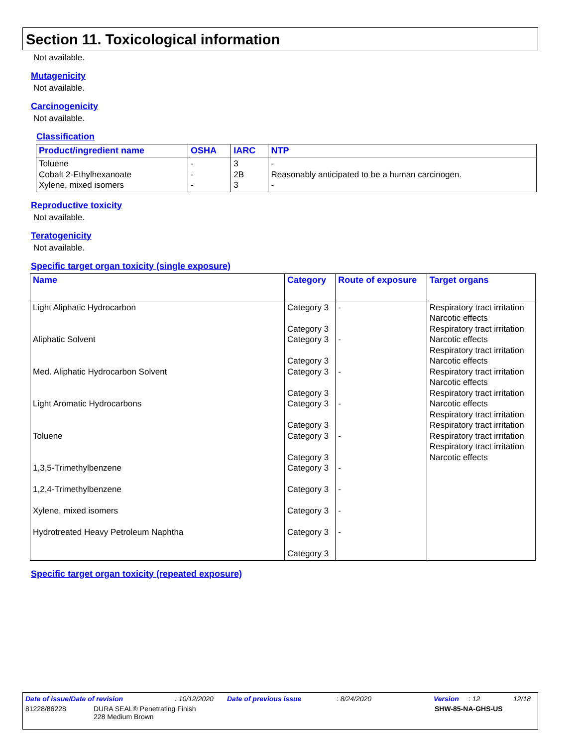Section 11. Toxicological information
Not available.
Mutagenicity
Not available.
Carcinogenicity
Not available.
Classification
| Product/ingredient name | OSHA | IARC | NTP |
| --- | --- | --- | --- |
| Toluene Cobalt 2-Ethylhexanoate Xylene, mixed isomers | - - - | 3 2B 3 | - Reasonably anticipated to be a human carcinogen. - |
Reproductive toxicity
Not available.
Teratogenicity
Not available.
Specific target organ toxicity (single exposure)
| Name | Category | Route of exposure | Target organs |
| --- | --- | --- | --- |
| Light Aliphatic Hydrocarbon Aliphatic Solvent Med. Aliphatic Hydrocarbon Solvent Light Aromatic Hydrocarbons Toluene 1,3,5-Trimethylbenzene 1,2,4-Trimethylbenzene Xylene, mixed isomers Hydrotreated Heavy Petroleum Naphtha | Category 3 Category 3 Category 3 Category 3 Category 3 Category 3 Category 3 Category 3 Category 3 Category 3 Category 3 Category 3 Category 3 Category 3 Category 3 | - - - - - - - - - | Respiratory tract irritation Narcotic effects Respiratory tract irritation Narcotic effects Respiratory tract irritation Narcotic effects Respiratory tract irritation Narcotic effects Respiratory tract irritation Narcotic effects Respiratory tract irritation Respiratory tract irritation Respiratory tract irritation Respiratory tract irritation Narcotic effects |
Specific target organ toxicity (repeated exposure)
Date of issue/Date of revision: 10/12/2020 Date of previous issue: 8/24/2020 Version: 12 12/18
81228/86228 DURA SEAL® Penetrating Finish
228 Medium Brown SHW-85-NA-GHS-US